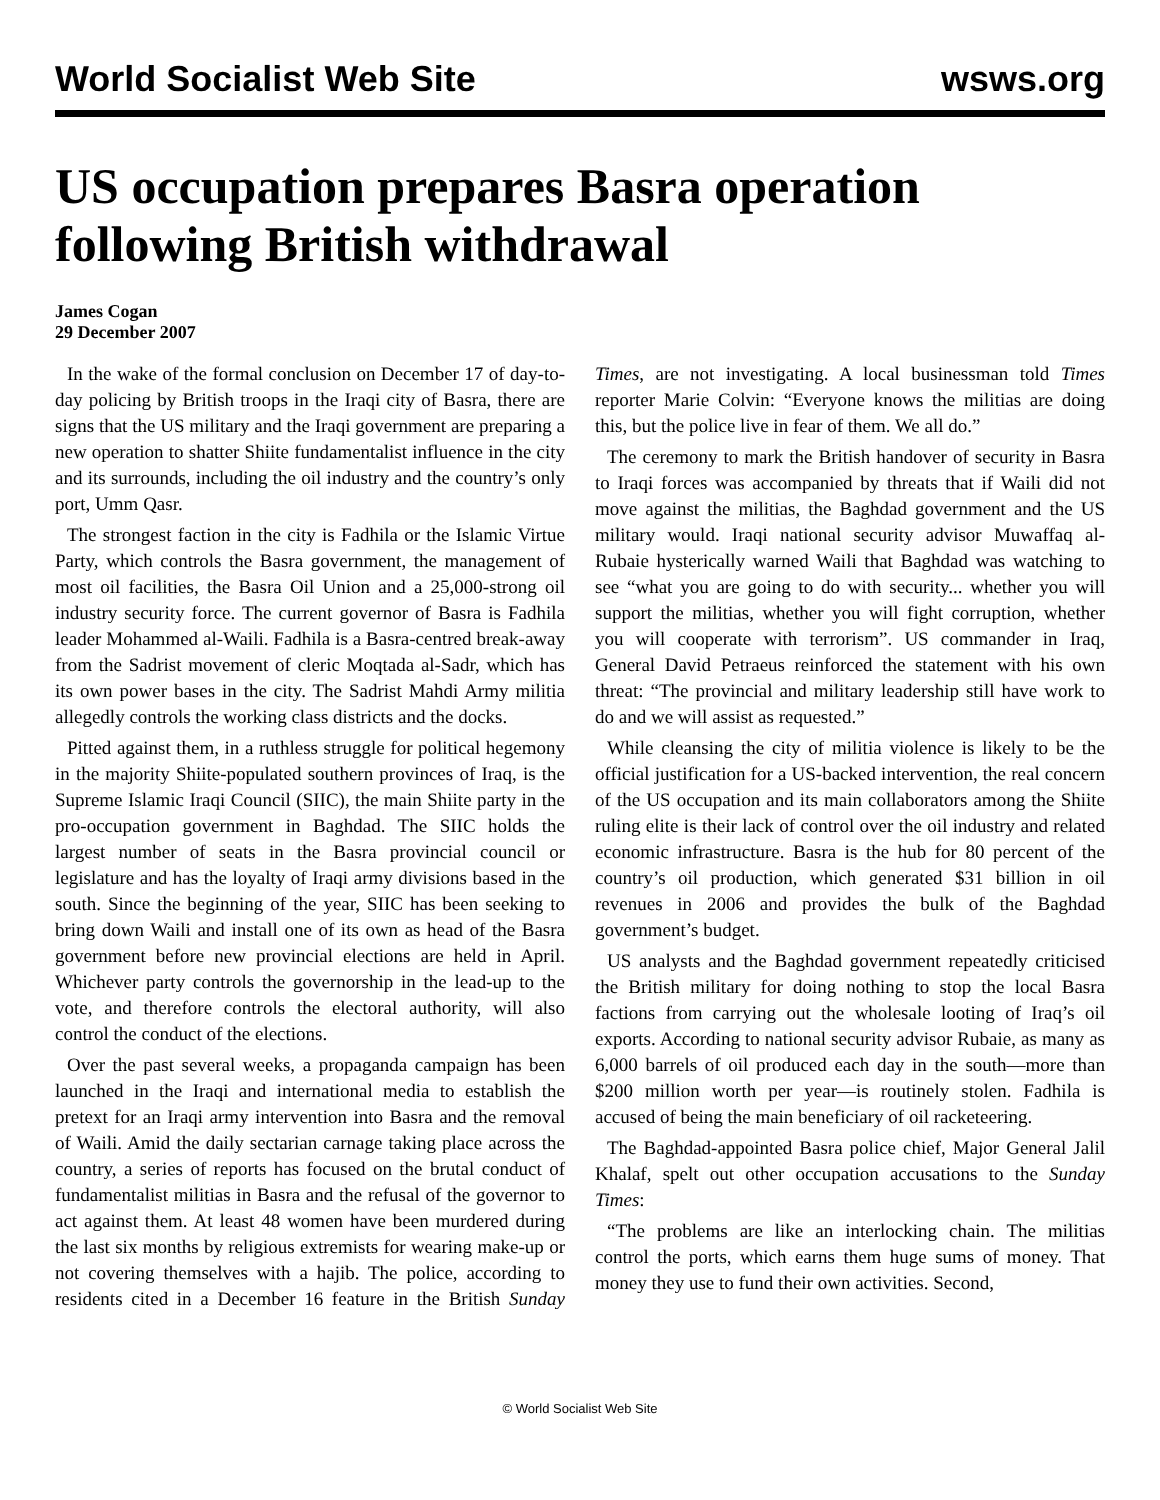World Socialist Web Site wsws.org
US occupation prepares Basra operation following British withdrawal
James Cogan
29 December 2007
In the wake of the formal conclusion on December 17 of day-to-day policing by British troops in the Iraqi city of Basra, there are signs that the US military and the Iraqi government are preparing a new operation to shatter Shiite fundamentalist influence in the city and its surrounds, including the oil industry and the country’s only port, Umm Qasr.
The strongest faction in the city is Fadhila or the Islamic Virtue Party, which controls the Basra government, the management of most oil facilities, the Basra Oil Union and a 25,000-strong oil industry security force. The current governor of Basra is Fadhila leader Mohammed al-Waili. Fadhila is a Basra-centred break-away from the Sadrist movement of cleric Moqtada al-Sadr, which has its own power bases in the city. The Sadrist Mahdi Army militia allegedly controls the working class districts and the docks.
Pitted against them, in a ruthless struggle for political hegemony in the majority Shiite-populated southern provinces of Iraq, is the Supreme Islamic Iraqi Council (SIIC), the main Shiite party in the pro-occupation government in Baghdad. The SIIC holds the largest number of seats in the Basra provincial council or legislature and has the loyalty of Iraqi army divisions based in the south. Since the beginning of the year, SIIC has been seeking to bring down Waili and install one of its own as head of the Basra government before new provincial elections are held in April. Whichever party controls the governorship in the lead-up to the vote, and therefore controls the electoral authority, will also control the conduct of the elections.
Over the past several weeks, a propaganda campaign has been launched in the Iraqi and international media to establish the pretext for an Iraqi army intervention into Basra and the removal of Waili. Amid the daily sectarian carnage taking place across the country, a series of reports has focused on the brutal conduct of fundamentalist militias in Basra and the refusal of the governor to act against them. At least 48 women have been murdered during the last six months by religious extremists for wearing make-up or not covering themselves with a hajib. The police, according to residents cited in a December 16 feature in the British Sunday Times, are not investigating. A local businessman told Times reporter Marie Colvin: “Everyone knows the militias are doing this, but the police live in fear of them. We all do.”
The ceremony to mark the British handover of security in Basra to Iraqi forces was accompanied by threats that if Waili did not move against the militias, the Baghdad government and the US military would. Iraqi national security advisor Muwaffaq al-Rubaie hysterically warned Waili that Baghdad was watching to see “what you are going to do with security... whether you will support the militias, whether you will fight corruption, whether you will cooperate with terrorism”. US commander in Iraq, General David Petraeus reinforced the statement with his own threat: “The provincial and military leadership still have work to do and we will assist as requested.”
While cleansing the city of militia violence is likely to be the official justification for a US-backed intervention, the real concern of the US occupation and its main collaborators among the Shiite ruling elite is their lack of control over the oil industry and related economic infrastructure. Basra is the hub for 80 percent of the country’s oil production, which generated $31 billion in oil revenues in 2006 and provides the bulk of the Baghdad government’s budget.
US analysts and the Baghdad government repeatedly criticised the British military for doing nothing to stop the local Basra factions from carrying out the wholesale looting of Iraq’s oil exports. According to national security advisor Rubaie, as many as 6,000 barrels of oil produced each day in the south—more than $200 million worth per year—is routinely stolen. Fadhila is accused of being the main beneficiary of oil racketeering.
The Baghdad-appointed Basra police chief, Major General Jalil Khalaf, spelt out other occupation accusations to the Sunday Times:
“The problems are like an interlocking chain. The militias control the ports, which earns them huge sums of money. That money they use to fund their own activities. Second,
© World Socialist Web Site